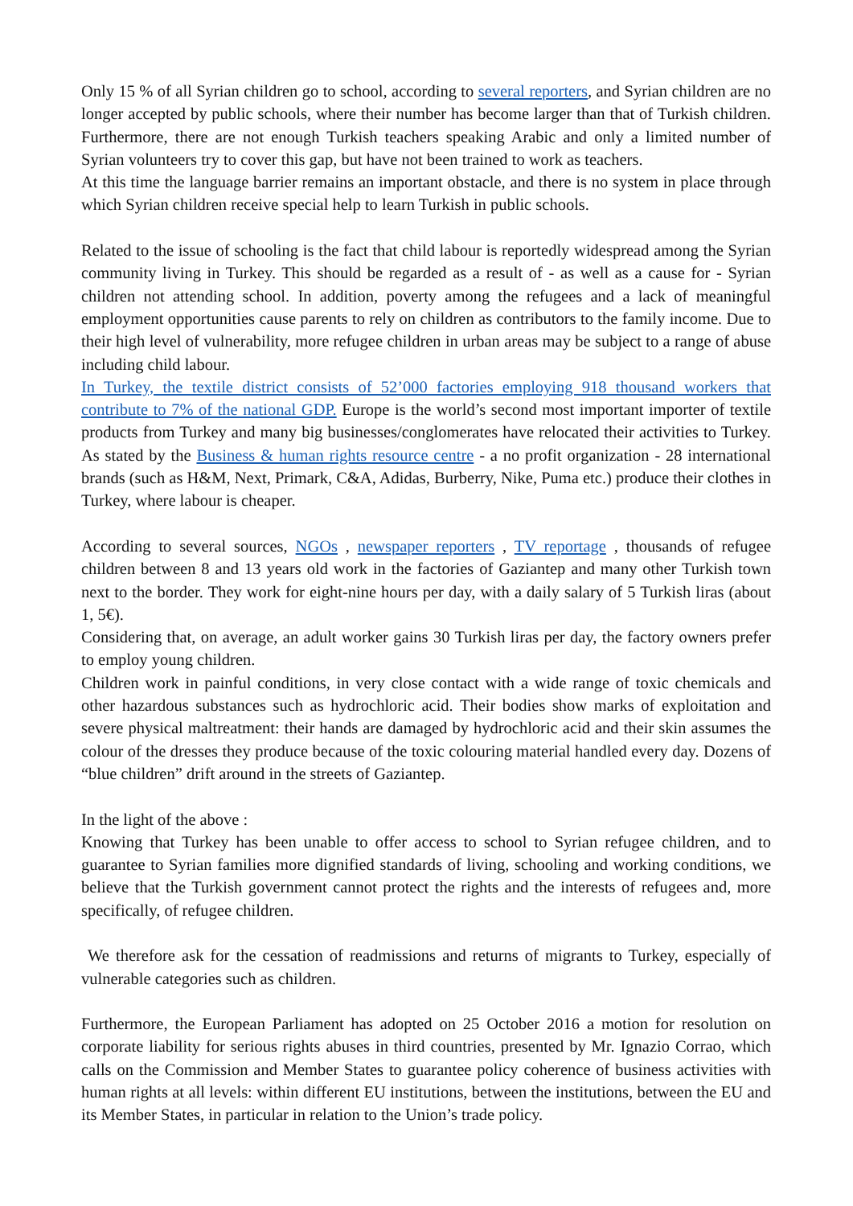Only 15 % of all Syrian children go to school, according to several reporters, and Syrian children are no longer accepted by public schools, where their number has become larger than that of Turkish children. Furthermore, there are not enough Turkish teachers speaking Arabic and only a limited number of Syrian volunteers try to cover this gap, but have not been trained to work as teachers.
At this time the language barrier remains an important obstacle, and there is no system in place through which Syrian children receive special help to learn Turkish in public schools.
Related to the issue of schooling is the fact that child labour is reportedly widespread among the Syrian community living in Turkey. This should be regarded as a result of - as well as a cause for - Syrian children not attending school. In addition, poverty among the refugees and a lack of meaningful employment opportunities cause parents to rely on children as contributors to the family income. Due to their high level of vulnerability, more refugee children in urban areas may be subject to a range of abuse including child labour.
In Turkey, the textile district consists of 52’000 factories employing 918 thousand workers that contribute to 7% of the national GDP. Europe is the world’s second most important importer of textile products from Turkey and many big businesses/conglomerates have relocated their activities to Turkey. As stated by the Business & human rights resource centre - a no profit organization - 28 international brands (such as H&M, Next, Primark, C&A, Adidas, Burberry, Nike, Puma etc.) produce their clothes in Turkey, where labour is cheaper.
According to several sources, NGOs , newspaper reporters , TV reportage , thousands of refugee children between 8 and 13 years old work in the factories of Gaziantep and many other Turkish town next to the border. They work for eight-nine hours per day, with a daily salary of 5 Turkish liras (about 1, 5€).
Considering that, on average, an adult worker gains 30 Turkish liras per day, the factory owners prefer to employ young children.
Children work in painful conditions, in very close contact with a wide range of toxic chemicals and other hazardous substances such as hydrochloric acid. Their bodies show marks of exploitation and severe physical maltreatment: their hands are damaged by hydrochloric acid and their skin assumes the colour of the dresses they produce because of the toxic colouring material handled every day. Dozens of “blue children” drift around in the streets of Gaziantep.
In the light of the above :
Knowing that Turkey has been unable to offer access to school to Syrian refugee children, and to guarantee to Syrian families more dignified standards of living, schooling and working conditions, we believe that the Turkish government cannot protect the rights and the interests of refugees and, more specifically, of refugee children.
We therefore ask for the cessation of readmissions and returns of migrants to Turkey, especially of vulnerable categories such as children.
Furthermore, the European Parliament has adopted on 25 October 2016 a motion for resolution on corporate liability for serious rights abuses in third countries, presented by Mr. Ignazio Corrao, which calls on the Commission and Member States to guarantee policy coherence of business activities with human rights at all levels: within different EU institutions, between the institutions, between the EU and its Member States, in particular in relation to the Union’s trade policy.